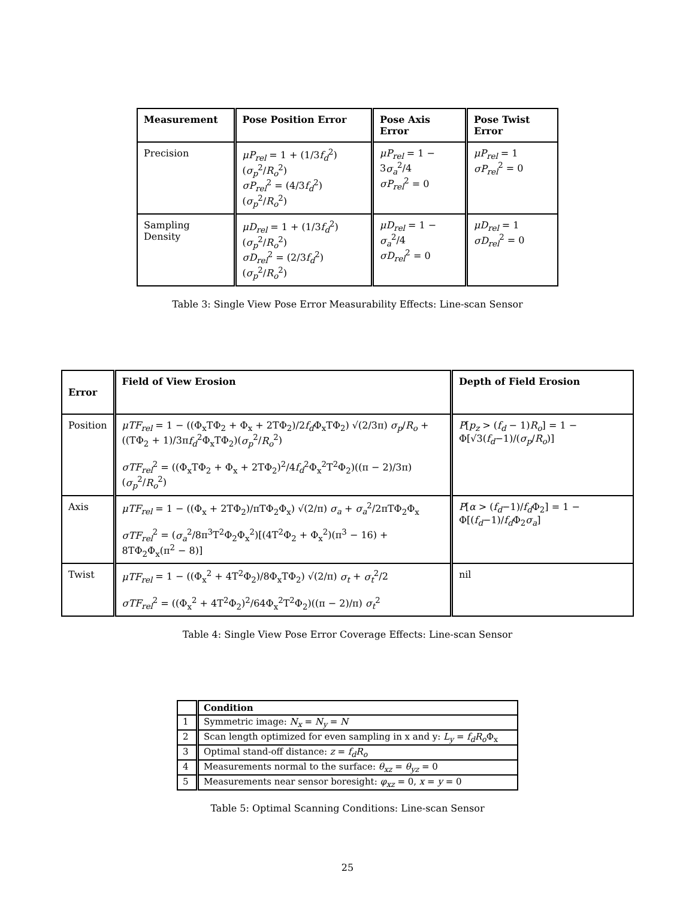| Measurement | Pose Position Error | Pose Axis Error | Pose Twist Error |
| --- | --- | --- | --- |
| Precision | μP<sub>rel</sub> = 1 + (1/3 f<sub>d</sub><sup>2</sup>)( σ<sub>p</sub><sup>2</sup>/ R<sub>o</sub><sup>2</sup>) σP<sub>rel</sub><sup>2</sup> = (4/3 f<sub>d</sub><sup>2</sup>)( σ<sub>p</sub><sup>2</sup>/ R<sub>o</sub><sup>2</sup>) | μP<sub>rel</sub> = 1 − 3 σ<sub>a</sub><sup>2</sup>/4 σP<sub>rel</sub><sup>2</sup> = 0 | μP<sub>rel</sub> = 1 σP<sub>rel</sub><sup>2</sup> = 0 |
| Sampling Density | μD<sub>rel</sub> = 1 + (1/3 f<sub>d</sub><sup>2</sup>)( σ<sub>p</sub><sup>2</sup>/ R<sub>o</sub><sup>2</sup>) σD<sub>rel</sub><sup>2</sup> = (2/3 f<sub>d</sub><sup>2</sup>)( σ<sub>p</sub><sup>2</sup>/ R<sub>o</sub><sup>2</sup>) | μD<sub>rel</sub> = 1 − σ<sub>a</sub><sup>2</sup>/4 σD<sub>rel</sub><sup>2</sup> = 0 | μD<sub>rel</sub> = 1 σD<sub>rel</sub><sup>2</sup> = 0 |
Table 3: Single View Pose Error Measurability Effects: Line-scan Sensor
| Error | Field of View Erosion | Depth of Field Erosion |
| --- | --- | --- |
| Position | μTF<sub>rel</sub> = 1 − ((Φ<sub>x</sub>TΦ<sub>2</sub> + Φ<sub>x</sub> + 2TΦ<sub>2</sub>)/2 f<sub>d</sub> Φ<sub>x</sub>TΦ<sub>2</sub>) √(2/3π) σ<sub>p</sub> / R<sub>o</sub> + ((TΦ<sub>2</sub> + 1)/3π f<sub>d</sub><sup>2</sup>Φ<sub>x</sub>TΦ<sub>2</sub>)( σ<sub>p</sub><sup>2</sup>/ R<sub>o</sub><sup>2</sup>) σTF<sub>rel</sub><sup>2</sup> = ((Φ<sub>x</sub>TΦ<sub>2</sub> + Φ<sub>x</sub> + 2TΦ<sub>2</sub>)<sup>2</sup>/4 f<sub>d</sub><sup>2</sup>Φ<sub>x</sub><sup>2</sup>T<sup>2</sup>Φ<sub>2</sub>)((π − 2)/3π)( σ<sub>p</sub><sup>2</sup>/ R<sub>o</sub><sup>2</sup>) | P [ p<sub>z</sub> > ( f<sub>d</sub> − 1) R<sub>o</sub> ] = 1 − Φ[√3( f<sub>d</sub> −1)/( σ<sub>p</sub> / R<sub>o</sub> )] |
| Axis | μTF<sub>rel</sub> = 1 − ((Φ<sub>x</sub> + 2TΦ<sub>2</sub>)/πTΦ<sub>2</sub>Φ<sub>x</sub>) √(2/π) σ<sub>a</sub> + σ<sub>a</sub><sup>2</sup>/2πTΦ<sub>2</sub>Φ<sub>x</sub> σTF<sub>rel</sub><sup>2</sup> = ( σ<sub>a</sub><sup>2</sup>/8π<sup>3</sup>T<sup>2</sup>Φ<sub>2</sub>Φ<sub>x</sub><sup>2</sup>)[(4T<sup>2</sup>Φ<sub>2</sub> + Φ<sub>x</sub><sup>2</sup>)(π<sup>3</sup> − 16) + 8TΦ<sub>2</sub>Φ<sub>x</sub>(π<sup>2</sup> − 8)] | P [ α > ( f<sub>d</sub> −1)/ f<sub>d</sub> Φ<sub>2</sub>] = 1 − Φ[( f<sub>d</sub> −1)/ f<sub>d</sub> Φ<sub>2</sub> σ<sub>a</sub> ] |
| Twist | μTF<sub>rel</sub> = 1 − ((Φ<sub>x</sub><sup>2</sup> + 4T<sup>2</sup>Φ<sub>2</sub>)/8Φ<sub>x</sub>TΦ<sub>2</sub>) √(2/π) σ<sub>t</sub> + σ<sub>t</sub><sup>2</sup>/2 σTF<sub>rel</sub><sup>2</sup> = ((Φ<sub>x</sub><sup>2</sup> + 4T<sup>2</sup>Φ<sub>2</sub>)<sup>2</sup>/64Φ<sub>x</sub><sup>2</sup>T<sup>2</sup>Φ<sub>2</sub>)((π − 2)/π) σ<sub>t</sub><sup>2</sup> | nil |
Table 4: Single View Pose Error Coverage Effects: Line-scan Sensor
| | Condition |
| --- | --- |
| 1 | Symmetric image: N<sub>x</sub> = N<sub>y</sub> = N |
| 2 | Scan length optimized for even sampling in x and y: L<sub>y</sub> = f<sub>d</sub>R<sub>o</sub> Φ<sub>x</sub> |
| 3 | Optimal stand-off distance: z = f<sub>d</sub>R<sub>o</sub> |
| 4 | Measurements normal to the surface: θ<sub>xz</sub> = θ<sub>yz</sub> = 0 |
| 5 | Measurements near sensor boresight: φ<sub>xz</sub> = 0, x = y = 0 |
Table 5: Optimal Scanning Conditions: Line-scan Sensor
25